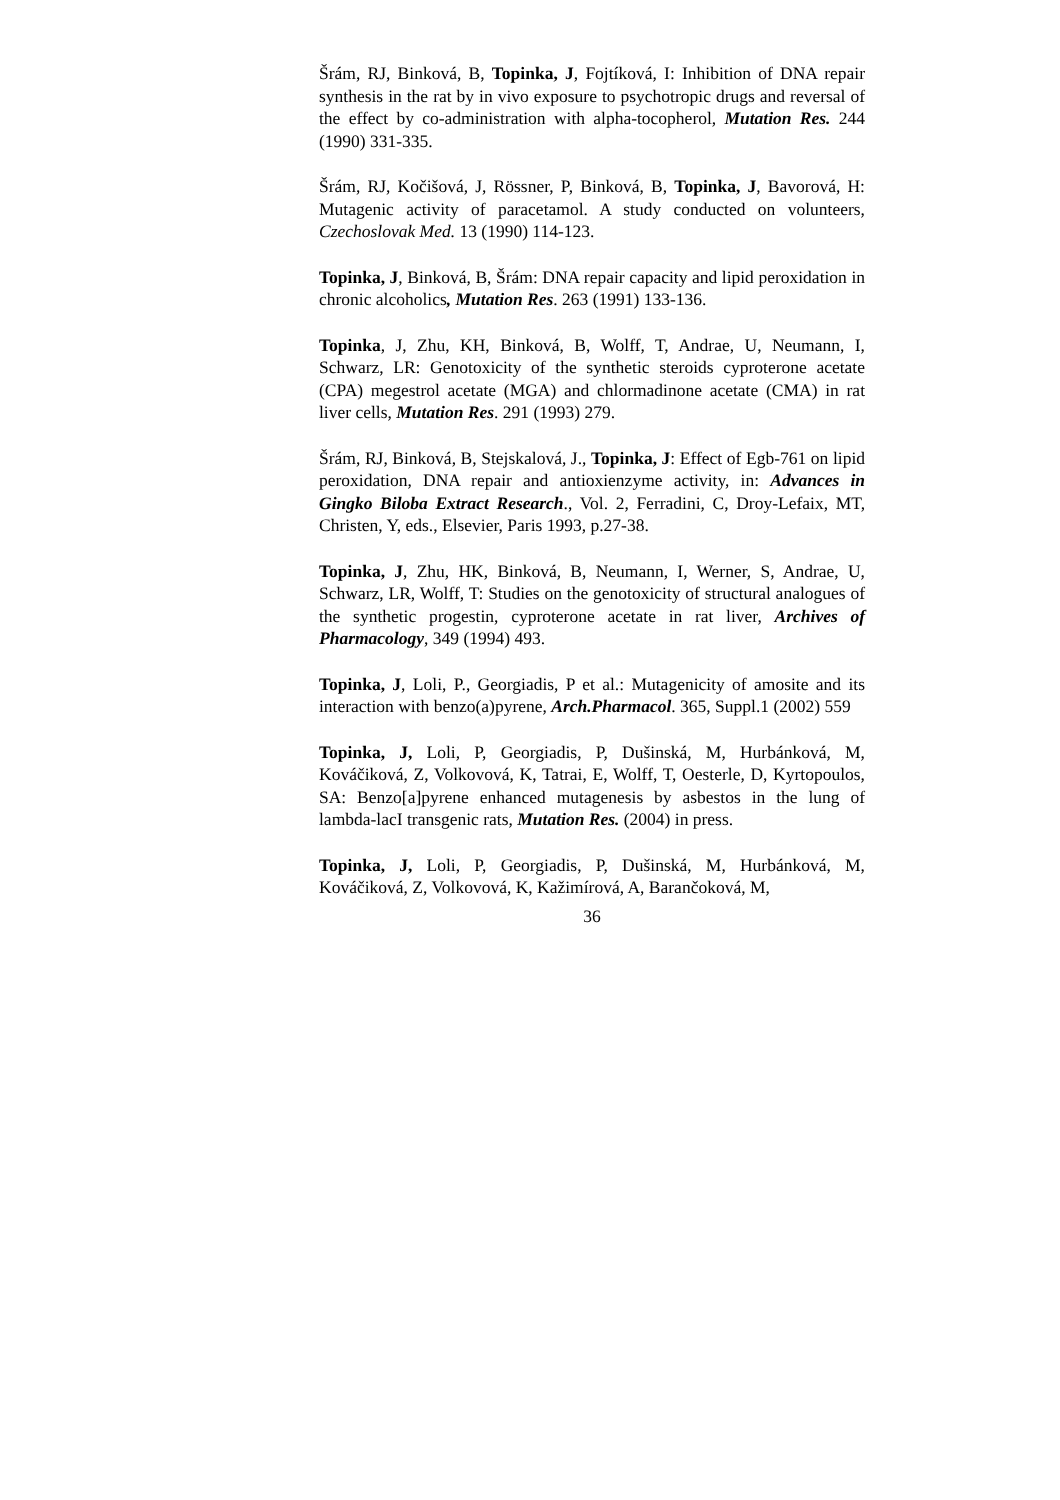Šrám, RJ, Binková, B, Topinka, J, Fojtíková, I: Inhibition of DNA repair synthesis in the rat by in vivo exposure to psychotropic drugs and reversal of the effect by co-administration with alpha-tocopherol, Mutation Res. 244 (1990) 331-335.
Šrám, RJ, Kočišová, J, Rössner, P, Binková, B, Topinka, J, Bavorová, H: Mutagenic activity of paracetamol. A study conducted on volunteers, Czechoslovak Med. 13 (1990) 114-123.
Topinka, J, Binková, B, Šrám: DNA repair capacity and lipid peroxidation in chronic alcoholics, Mutation Res. 263 (1991) 133-136.
Topinka, J, Zhu, KH, Binková, B, Wolff, T, Andrae, U, Neumann, I, Schwarz, LR: Genotoxicity of the synthetic steroids cyproterone acetate (CPA) megestrol acetate (MGA) and chlormadinone acetate (CMA) in rat liver cells, Mutation Res. 291 (1993) 279.
Šrám, RJ, Binková, B, Stejskalová, J., Topinka, J: Effect of Egb-761 on lipid peroxidation, DNA repair and antioxienzyme activity, in: Advances in Gingko Biloba Extract Research., Vol. 2, Ferradini, C, Droy-Lefaix, MT, Christen, Y, eds., Elsevier, Paris 1993, p.27-38.
Topinka, J, Zhu, HK, Binková, B, Neumann, I, Werner, S, Andrae, U, Schwarz, LR, Wolff, T: Studies on the genotoxicity of structural analogues of the synthetic progestin, cyproterone acetate in rat liver, Archives of Pharmacology, 349 (1994) 493.
Topinka, J, Loli, P., Georgiadis, P et al.: Mutagenicity of amosite and its interaction with benzo(a)pyrene, Arch.Pharmacol. 365, Suppl.1 (2002) 559
Topinka, J, Loli, P, Georgiadis, P, Dušinská, M, Hurbánková, M, Kováčiková, Z, Volkovová, K, Tatrai, E, Wolff, T, Oesterle, D, Kyrtopoulos, SA: Benzo[a]pyrene enhanced mutagenesis by asbestos in the lung of lambda-lacI transgenic rats, Mutation Res. (2004) in press.
Topinka, J, Loli, P, Georgiadis, P, Dušinská, M, Hurbánková, M, Kováčiková, Z, Volkovová, K, Kažimírová, A, Barančoková, M,
36